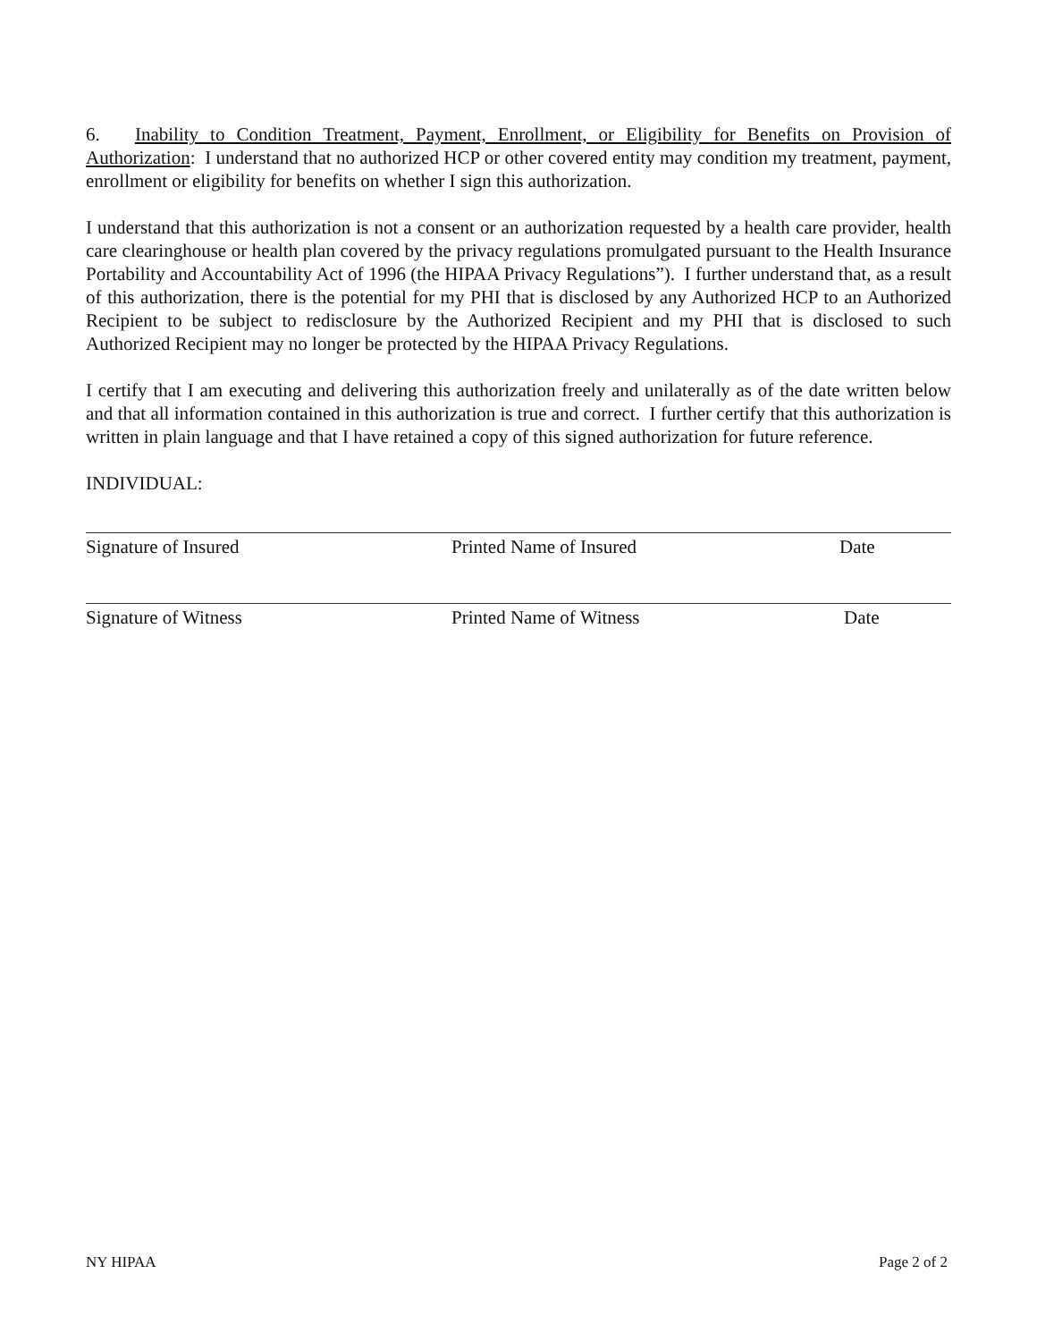6. Inability to Condition Treatment, Payment, Enrollment, or Eligibility for Benefits on Provision of Authorization: I understand that no authorized HCP or other covered entity may condition my treatment, payment, enrollment or eligibility for benefits on whether I sign this authorization.
I understand that this authorization is not a consent or an authorization requested by a health care provider, health care clearinghouse or health plan covered by the privacy regulations promulgated pursuant to the Health Insurance Portability and Accountability Act of 1996 (the HIPAA Privacy Regulations”). I further understand that, as a result of this authorization, there is the potential for my PHI that is disclosed by any Authorized HCP to an Authorized Recipient to be subject to redisclosure by the Authorized Recipient and my PHI that is disclosed to such Authorized Recipient may no longer be protected by the HIPAA Privacy Regulations.
I certify that I am executing and delivering this authorization freely and unilaterally as of the date written below and that all information contained in this authorization is true and correct. I further certify that this authorization is written in plain language and that I have retained a copy of this signed authorization for future reference.
INDIVIDUAL:
Signature of Insured Printed Name of Insured Date
Signature of Witness Printed Name of Witness Date
NY HIPAA Page 2 of 2